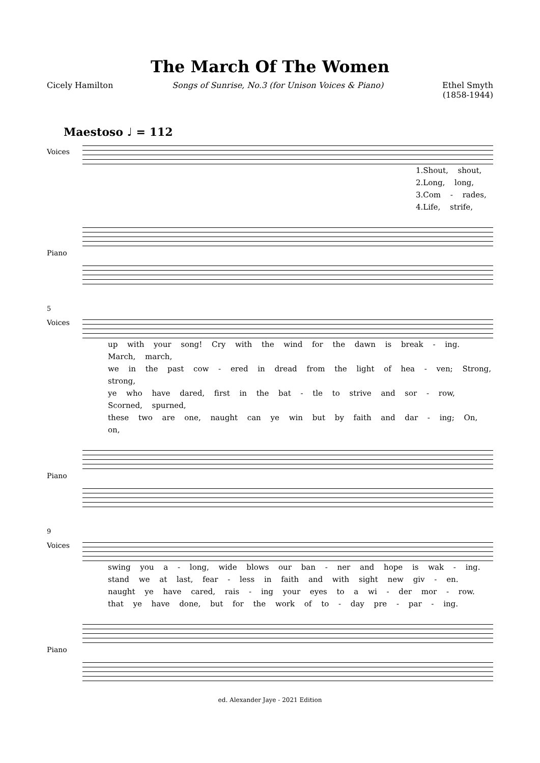The March Of The Women
Cicely Hamilton Songs of Sunrise, No.3 (for Unison Voices & Piano) Ethel Smyth
(1858-1944)
Maestoso ♩ = 112
Voices
1.Shout, shout,
2.Long, long,
3.Com - rades,
4.Life, strife,
Piano
5
Voices
up with your song! Cry with the wind for the dawn is break - ing. March, march,
we in the past cow - ered in dread from the light of hea - ven; Strong, strong,
ye who have dared, first in the bat - tle to strive and sor - row, Scorned, spurned,
these two are one, naught can ye win but by faith and dar - ing; On, on,
Piano
9
Voices
swing you a - long, wide blows our ban - ner and hope is wak - ing.
stand we at last, fear - less in faith and with sight new giv - en.
naught ye have cared, rais - ing your eyes to a wi - der mor - row.
that ye have done, but for the work of to - day pre - par - ing.
Piano
ed. Alexander Jaye - 2021 Edition